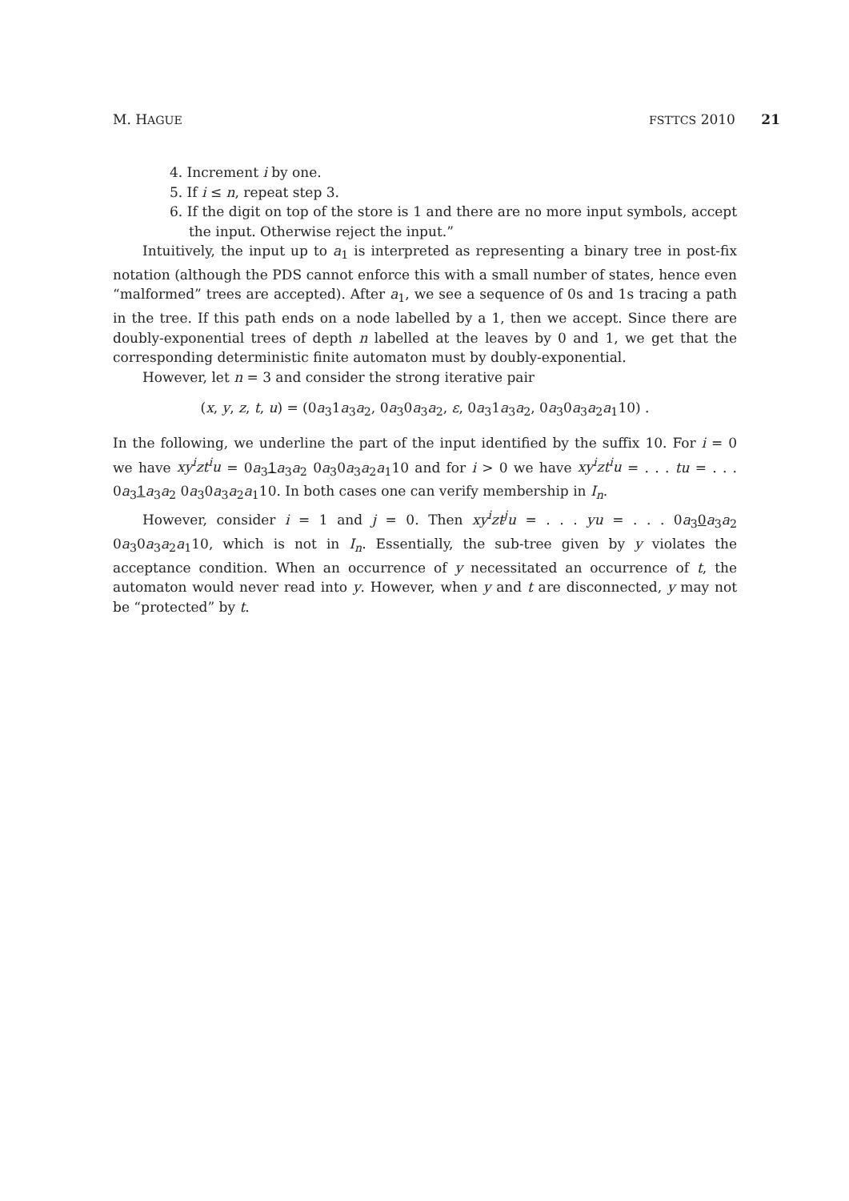M. HAGUE FSTTCS 2010 21
4. Increment i by one.
5. If i ≤ n, repeat step 3.
6. If the digit on top of the store is 1 and there are no more input symbols, accept the input. Otherwise reject the input.”
Intuitively, the input up to a<sub>1</sub> is interpreted as representing a binary tree in post-fix notation (although the PDS cannot enforce this with a small number of states, hence even “malformed” trees are accepted). After a<sub>1</sub>, we see a sequence of 0s and 1s tracing a path in the tree. If this path ends on a node labelled by a 1, then we accept. Since there are doubly-exponential trees of depth n labelled at the leaves by 0 and 1, we get that the corresponding deterministic finite automaton must by doubly-exponential.
However, let n = 3 and consider the strong iterative pair
(x, y, z, t, u) = (0a<sub>3</sub>1a<sub>3</sub>a<sub>2</sub>, 0a<sub>3</sub>0a<sub>3</sub>a<sub>2</sub>, ε, 0a<sub>3</sub>1a<sub>3</sub>a<sub>2</sub>, 0a<sub>3</sub>0a<sub>3</sub>a<sub>2</sub>a<sub>1</sub>10) .
In the following, we underline the part of the input identified by the suffix 10. For i = 0 we have xy<sup>i</sup>zt<sup>i</sup>u = 0a<sub>3</sub>1 a<sub>3</sub>a<sub>2</sub> 0a<sub>3</sub>0a<sub>3</sub>a<sub>2</sub>a<sub>1</sub>10 and for i > 0 we have xy<sup>i</sup>zt<sup>i</sup>u = . . . tu = . . . 0a<sub>3</sub>1 a<sub>3</sub>a<sub>2</sub> 0a<sub>3</sub>0a<sub>3</sub>a<sub>2</sub>a<sub>1</sub>10. In both cases one can verify membership in I<sub>n</sub>.
However, consider i = 1 and j = 0. Then xy<sup>i</sup>zt<sup>j</sup>u = . . . yu = . . . 0a<sub>3</sub>0 a<sub>3</sub>a<sub>2</sub> 0a<sub>3</sub>0a<sub>3</sub>a<sub>2</sub>a<sub>1</sub>10, which is not in I<sub>n</sub>. Essentially, the sub-tree given by y violates the acceptance condition. When an occurrence of y necessitated an occurrence of t, the automaton would never read into y. However, when y and t are disconnected, y may not be “protected” by t.